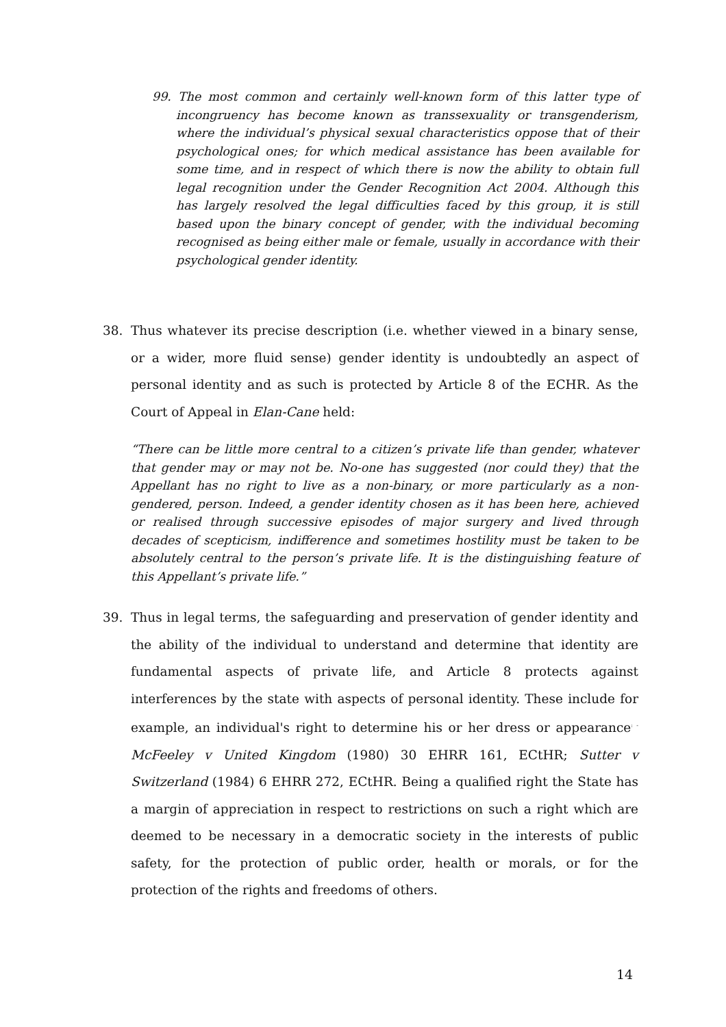99. The most common and certainly well-known form of this latter type of incongruency has become known as transsexuality or transgenderism, where the individual’s physical sexual characteristics oppose that of their psychological ones; for which medical assistance has been available for some time, and in respect of which there is now the ability to obtain full legal recognition under the Gender Recognition Act 2004. Although this has largely resolved the legal difficulties faced by this group, it is still based upon the binary concept of gender, with the individual becoming recognised as being either male or female, usually in accordance with their psychological gender identity.
38. Thus whatever its precise description (i.e. whether viewed in a binary sense, or a wider, more fluid sense) gender identity is undoubtedly an aspect of personal identity and as such is protected by Article 8 of the ECHR. As the Court of Appeal in Elan-Cane held:
“There can be little more central to a citizen’s private life than gender, whatever that gender may or may not be. No-one has suggested (nor could they) that the Appellant has no right to live as a non-binary, or more particularly as a non-gendered, person. Indeed, a gender identity chosen as it has been here, achieved or realised through successive episodes of major surgery and lived through decades of scepticism, indifference and sometimes hostility must be taken to be absolutely central to the person’s private life. It is the distinguishing feature of this Appellant’s private life.”
39. Thus in legal terms, the safeguarding and preservation of gender identity and the ability of the individual to understand and determine that identity are fundamental aspects of private life, and Article 8 protects against interferences by the state with aspects of personal identity. These include for example, an individual's right to determine his or her dress or appearance<sup>: -</sup> McFeeley v United Kingdom (1980) 30 EHRR 161, ECtHR; Sutter v Switzerland (1984) 6 EHRR 272, ECtHR. Being a qualified right the State has a margin of appreciation in respect to restrictions on such a right which are deemed to be necessary in a democratic society in the interests of public safety, for the protection of public order, health or morals, or for the protection of the rights and freedoms of others.
14